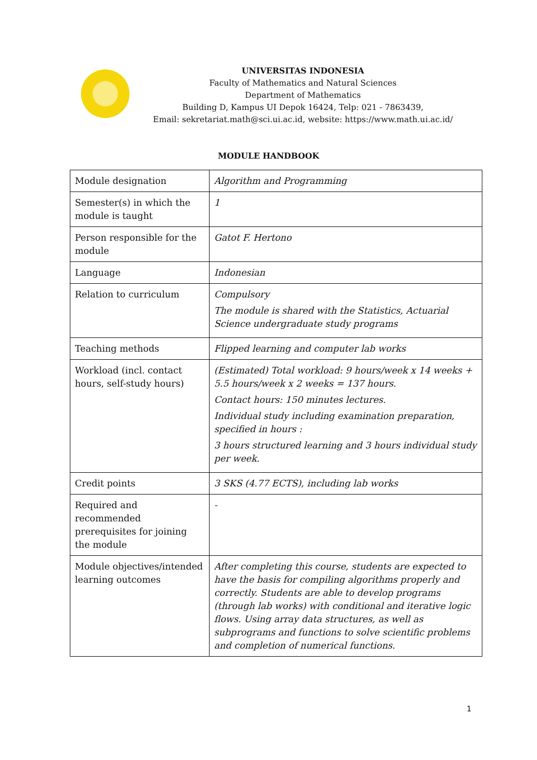UNIVERSITAS INDONESIA
Faculty of Mathematics and Natural Sciences
Department of Mathematics
Building D, Kampus UI Depok 16424, Telp: 021 - 7863439,
Email: sekretariat.math@sci.ui.ac.id, website: https://www.math.ui.ac.id/
MODULE HANDBOOK
| Module designation | Algorithm and Programming |
| Semester(s) in which the module is taught | 1 |
| Person responsible for the module | Gatot F. Hertono |
| Language | Indonesian |
| Relation to curriculum | Compulsory The module is shared with the Statistics, Actuarial Science undergraduate study programs |
| Teaching methods | Flipped learning and computer lab works |
| Workload (incl. contact hours, self-study hours) | (Estimated) Total workload: 9 hours/week x 14 weeks + 5.5 hours/week x 2 weeks = 137 hours. Contact hours: 150 minutes lectures. Individual study including examination preparation, specified in hours : 3 hours structured learning and 3 hours individual study per week. |
| Credit points | 3 SKS (4.77 ECTS), including lab works |
| Required and recommended prerequisites for joining the module | - |
| Module objectives/intended learning outcomes | After completing this course, students are expected to have the basis for compiling algorithms properly and correctly. Students are able to develop programs (through lab works) with conditional and iterative logic flows. Using array data structures, as well as subprograms and functions to solve scientific problems and completion of numerical functions. |
1